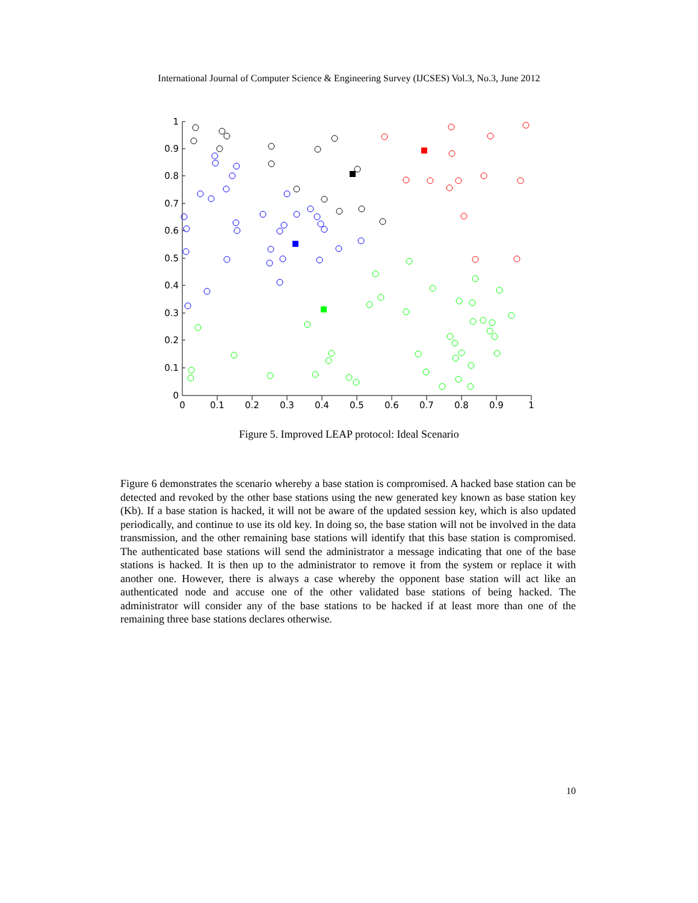International Journal of Computer Science & Engineering Survey (IJCSES) Vol.3, No.3, June 2012
1
0.9
0.8
0.7
0.6
0.5
0.4
0.3
0.2
0.1
0
0
0.1
0.2
0.3
0.4
0.5
0.6
0.7
0.8
0.9
1
Figure 5. Improved LEAP protocol: Ideal Scenario
Figure 6 demonstrates the scenario whereby a base station is compromised. A hacked base station can be detected and revoked by the other base stations using the new generated key known as base station key (Kb). If a base station is hacked, it will not be aware of the updated session key, which is also updated periodically, and continue to use its old key. In doing so, the base station will not be involved in the data transmission, and the other remaining base stations will identify that this base station is compromised. The authenticated base stations will send the administrator a message indicating that one of the base stations is hacked. It is then up to the administrator to remove it from the system or replace it with another one. However, there is always a case whereby the opponent base station will act like an authenticated node and accuse one of the other validated base stations of being hacked. The administrator will consider any of the base stations to be hacked if at least more than one of the remaining three base stations declares otherwise.
10